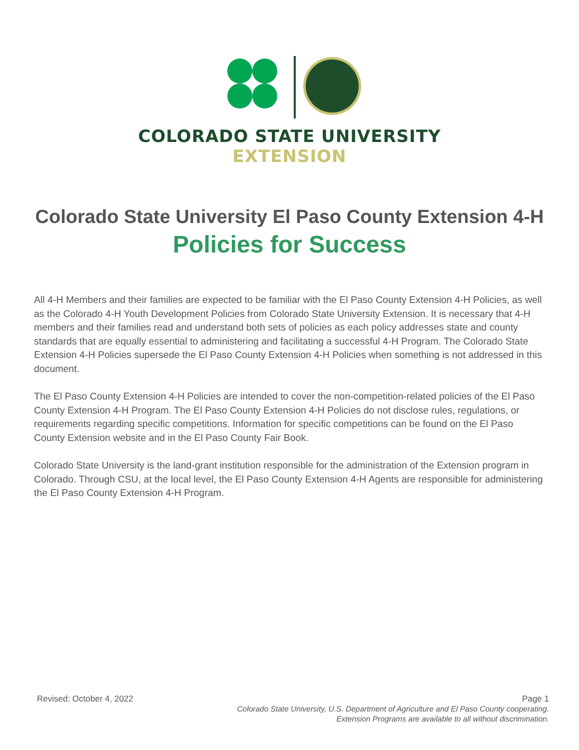COLORADO STATE UNIVERSITY
EXTENSION
Colorado State University El Paso County Extension 4-H
Policies for Success
All 4-H Members and their families are expected to be familiar with the El Paso County Extension 4-H Policies, as well as the Colorado 4-H Youth Development Policies from Colorado State University Extension. It is necessary that 4-H members and their families read and understand both sets of policies as each policy addresses state and county standards that are equally essential to administering and facilitating a successful 4-H Program. The Colorado State Extension 4-H Policies supersede the El Paso County Extension 4-H Policies when something is not addressed in this document.
The El Paso County Extension 4-H Policies are intended to cover the non-competition-related policies of the El Paso County Extension 4-H Program. The El Paso County Extension 4-H Policies do not disclose rules, regulations, or requirements regarding specific competitions. Information for specific competitions can be found on the El Paso County Extension website and in the El Paso County Fair Book.
Colorado State University is the land-grant institution responsible for the administration of the Extension program in Colorado. Through CSU, at the local level, the El Paso County Extension 4-H Agents are responsible for administering the El Paso County Extension 4-H Program.
Revised: October 4, 2022 Page 1
Colorado State University, U.S. Department of Agriculture and El Paso County cooperating.
Extension Programs are available to all without discrimination.